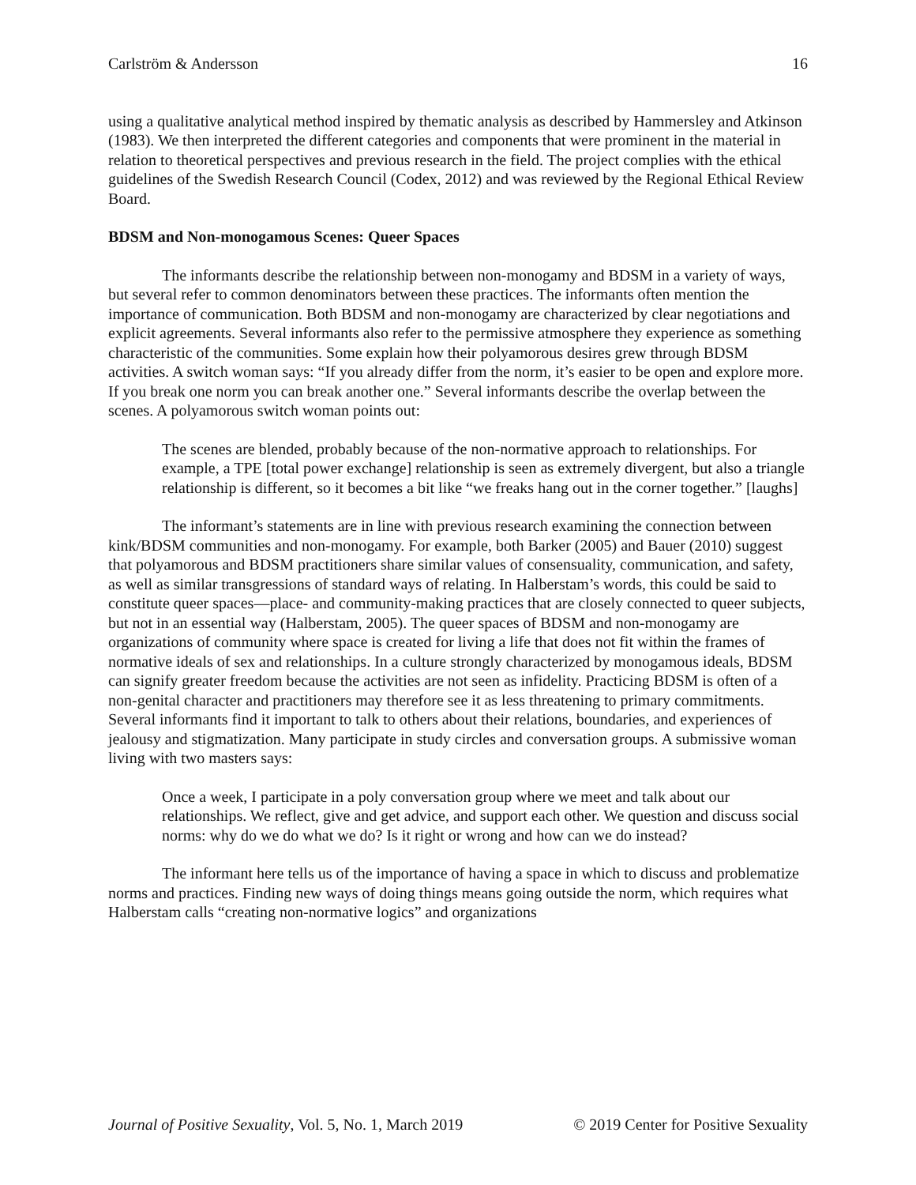Carlström & Andersson 16
using a qualitative analytical method inspired by thematic analysis as described by Hammersley and Atkinson (1983). We then interpreted the different categories and components that were prominent in the material in relation to theoretical perspectives and previous research in the field. The project complies with the ethical guidelines of the Swedish Research Council (Codex, 2012) and was reviewed by the Regional Ethical Review Board.
BDSM and Non-monogamous Scenes: Queer Spaces
The informants describe the relationship between non-monogamy and BDSM in a variety of ways, but several refer to common denominators between these practices. The informants often mention the importance of communication. Both BDSM and non-monogamy are characterized by clear negotiations and explicit agreements. Several informants also refer to the permissive atmosphere they experience as something characteristic of the communities. Some explain how their polyamorous desires grew through BDSM activities. A switch woman says: “If you already differ from the norm, it’s easier to be open and explore more. If you break one norm you can break another one.” Several informants describe the overlap between the scenes. A polyamorous switch woman points out:
The scenes are blended, probably because of the non-normative approach to relationships. For example, a TPE [total power exchange] relationship is seen as extremely divergent, but also a triangle relationship is different, so it becomes a bit like “we freaks hang out in the corner together.” [laughs]
The informant’s statements are in line with previous research examining the connection between kink/BDSM communities and non-monogamy. For example, both Barker (2005) and Bauer (2010) suggest that polyamorous and BDSM practitioners share similar values of consensuality, communication, and safety, as well as similar transgressions of standard ways of relating. In Halberstam’s words, this could be said to constitute queer spaces—place- and community-making practices that are closely connected to queer subjects, but not in an essential way (Halberstam, 2005). The queer spaces of BDSM and non-monogamy are organizations of community where space is created for living a life that does not fit within the frames of normative ideals of sex and relationships. In a culture strongly characterized by monogamous ideals, BDSM can signify greater freedom because the activities are not seen as infidelity. Practicing BDSM is often of a non-genital character and practitioners may therefore see it as less threatening to primary commitments. Several informants find it important to talk to others about their relations, boundaries, and experiences of jealousy and stigmatization. Many participate in study circles and conversation groups. A submissive woman living with two masters says:
Once a week, I participate in a poly conversation group where we meet and talk about our relationships. We reflect, give and get advice, and support each other. We question and discuss social norms: why do we do what we do? Is it right or wrong and how can we do instead?
The informant here tells us of the importance of having a space in which to discuss and problematize norms and practices. Finding new ways of doing things means going outside the norm, which requires what Halberstam calls “creating non-normative logics” and organizations
Journal of Positive Sexuality, Vol. 5, No. 1, March 2019 © 2019 Center for Positive Sexuality